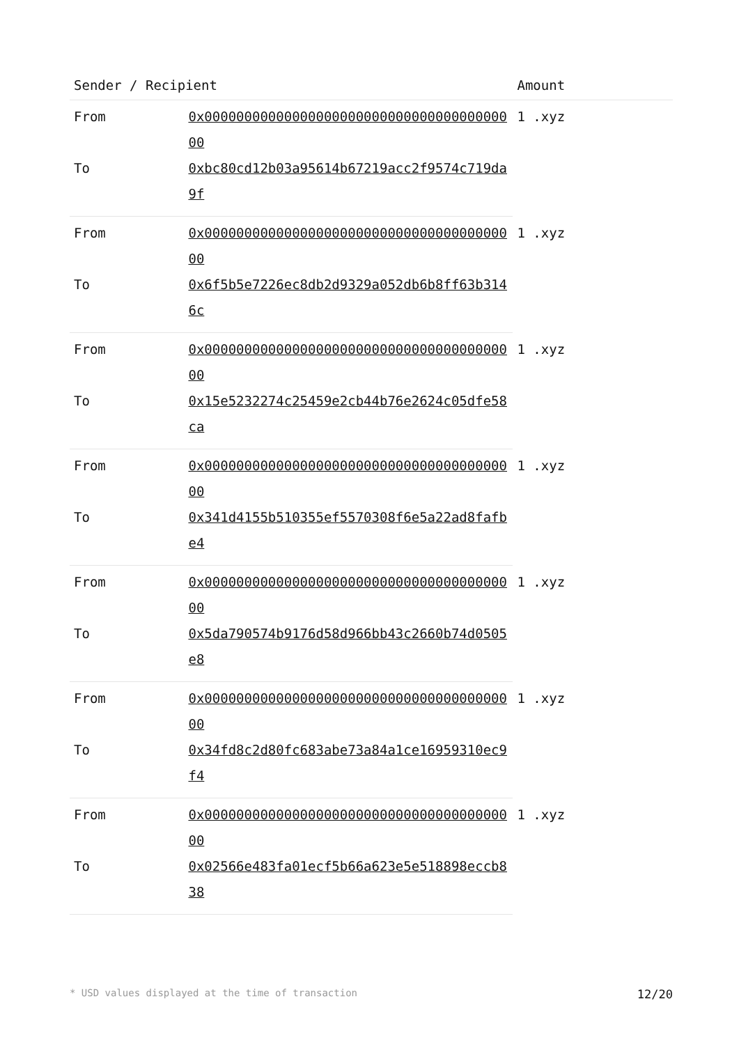| Sender / Recipient | | Amount |
| --- | --- | --- |
| From | 0x0000000000000000000000000000000000000000 | 1 .xyz |
| To | 0xbc80cd12b03a95614b67219acc2f9574c719da9f | |
| From | 0x0000000000000000000000000000000000000000 | 1 .xyz |
| To | 0x6f5b5e7226ec8db2d9329a052db6b8ff63b3146c | |
| From | 0x0000000000000000000000000000000000000000 | 1 .xyz |
| To | 0x15e5232274c25459e2cb44b76e2624c05dfe58ca | |
| From | 0x0000000000000000000000000000000000000000 | 1 .xyz |
| To | 0x341d4155b510355ef5570308f6e5a22ad8fafbe4 | |
| From | 0x0000000000000000000000000000000000000000 | 1 .xyz |
| To | 0x5da790574b9176d58d966bb43c2660b74d0505e8 | |
| From | 0x0000000000000000000000000000000000000000 | 1 .xyz |
| To | 0x34fd8c2d80fc683abe73a84a1ce16959310ec9f4 | |
| From | 0x0000000000000000000000000000000000000000 | 1 .xyz |
| To | 0x02566e483fa01ecf5b66a623e5e518898eccb838 | |
* USD values displayed at the time of transaction 12/20